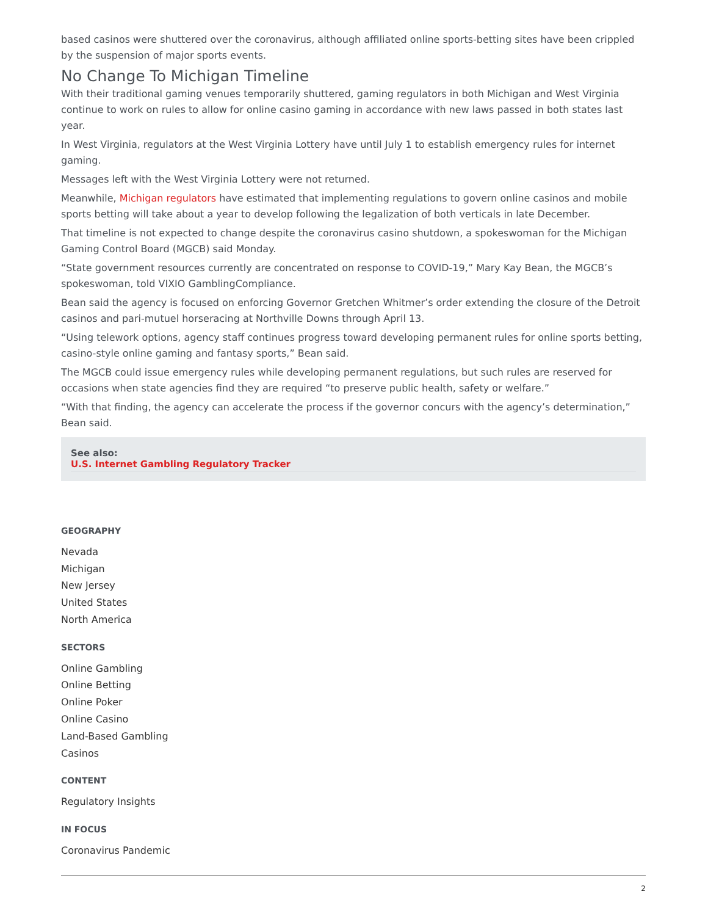based casinos were shuttered over the coronavirus, although affiliated online sports-betting sites have been crippled by the suspension of major sports events.
No Change To Michigan Timeline
With their traditional gaming venues temporarily shuttered, gaming regulators in both Michigan and West Virginia continue to work on rules to allow for online casino gaming in accordance with new laws passed in both states last year.
In West Virginia, regulators at the West Virginia Lottery have until July 1 to establish emergency rules for internet gaming.
Messages left with the West Virginia Lottery were not returned.
Meanwhile, Michigan regulators have estimated that implementing regulations to govern online casinos and mobile sports betting will take about a year to develop following the legalization of both verticals in late December.
That timeline is not expected to change despite the coronavirus casino shutdown, a spokeswoman for the Michigan Gaming Control Board (MGCB) said Monday.
“State government resources currently are concentrated on response to COVID-19,” Mary Kay Bean, the MGCB’s spokeswoman, told VIXIO GamblingCompliance.
Bean said the agency is focused on enforcing Governor Gretchen Whitmer’s order extending the closure of the Detroit casinos and pari-mutuel horseracing at Northville Downs through April 13.
“Using telework options, agency staff continues progress toward developing permanent rules for online sports betting, casino-style online gaming and fantasy sports,” Bean said.
The MGCB could issue emergency rules while developing permanent regulations, but such rules are reserved for occasions when state agencies find they are required “to preserve public health, safety or welfare.”
“With that finding, the agency can accelerate the process if the governor concurs with the agency’s determination,” Bean said.
See also:
U.S. Internet Gambling Regulatory Tracker
GEOGRAPHY
Nevada
Michigan
New Jersey
United States
North America
SECTORS
Online Gambling
Online Betting
Online Poker
Online Casino
Land-Based Gambling
Casinos
CONTENT
Regulatory Insights
IN FOCUS
Coronavirus Pandemic
2